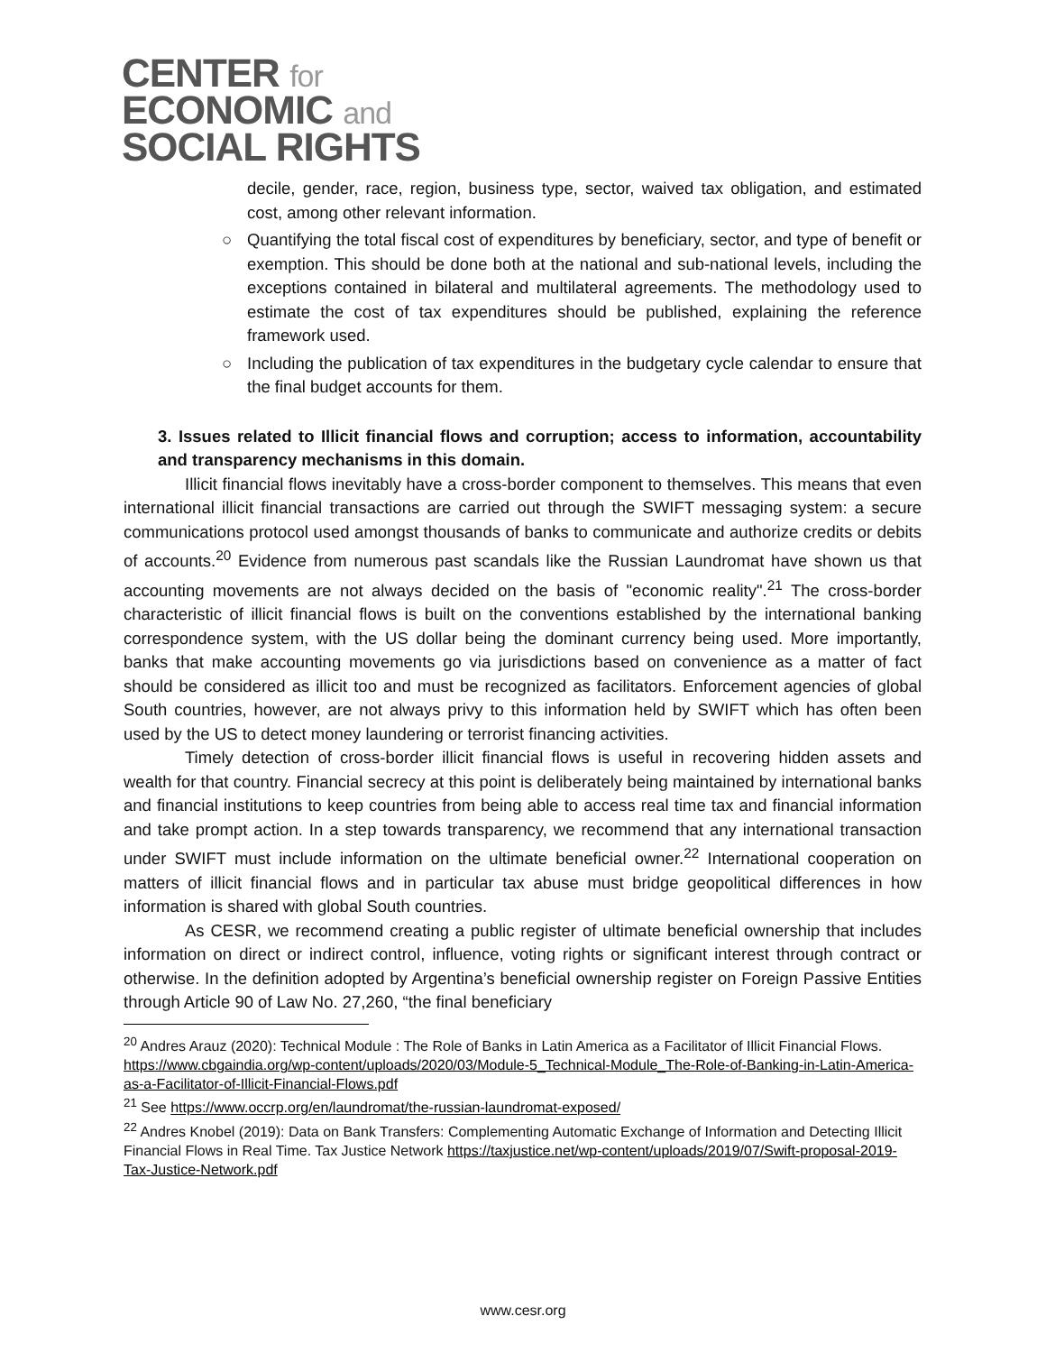CENTER for
ECONOMIC and
SOCIAL RIGHTS
decile, gender, race, region, business type, sector, waived tax obligation, and estimated cost, among other relevant information.
○ Quantifying the total fiscal cost of expenditures by beneficiary, sector, and type of benefit or exemption. This should be done both at the national and sub-national levels, including the exceptions contained in bilateral and multilateral agreements. The methodology used to estimate the cost of tax expenditures should be published, explaining the reference framework used.
○ Including the publication of tax expenditures in the budgetary cycle calendar to ensure that the final budget accounts for them.
3. Issues related to Illicit financial flows and corruption; access to information, accountability and transparency mechanisms in this domain.
Illicit financial flows inevitably have a cross-border component to themselves. This means that even international illicit financial transactions are carried out through the SWIFT messaging system: a secure communications protocol used amongst thousands of banks to communicate and authorize credits or debits of accounts.<sup>20</sup> Evidence from numerous past scandals like the Russian Laundromat have shown us that accounting movements are not always decided on the basis of "economic reality".<sup>21</sup> The cross-border characteristic of illicit financial flows is built on the conventions established by the international banking correspondence system, with the US dollar being the dominant currency being used. More importantly, banks that make accounting movements go via jurisdictions based on convenience as a matter of fact should be considered as illicit too and must be recognized as facilitators. Enforcement agencies of global South countries, however, are not always privy to this information held by SWIFT which has often been used by the US to detect money laundering or terrorist financing activities.
Timely detection of cross-border illicit financial flows is useful in recovering hidden assets and wealth for that country. Financial secrecy at this point is deliberately being maintained by international banks and financial institutions to keep countries from being able to access real time tax and financial information and take prompt action. In a step towards transparency, we recommend that any international transaction under SWIFT must include information on the ultimate beneficial owner.<sup>22</sup> International cooperation on matters of illicit financial flows and in particular tax abuse must bridge geopolitical differences in how information is shared with global South countries.
As CESR, we recommend creating a public register of ultimate beneficial ownership that includes information on direct or indirect control, influence, voting rights or significant interest through contract or otherwise. In the definition adopted by Argentina’s beneficial ownership register on Foreign Passive Entities through Article 90 of Law No. 27,260, “the final beneficiary
<sup>20</sup> Andres Arauz (2020): Technical Module : The Role of Banks in Latin America as a Facilitator of Illicit Financial Flows. https://www.cbgaindia.org/wp-content/uploads/2020/03/Module-5_Technical-Module_The-Role-of-Banking-in-Latin-America-as-a-Facilitator-of-Illicit-Financial-Flows.pdf
<sup>21</sup> See https://www.occrp.org/en/laundromat/the-russian-laundromat-exposed/
<sup>22</sup> Andres Knobel (2019): Data on Bank Transfers: Complementing Automatic Exchange of Information and Detecting Illicit Financial Flows in Real Time. Tax Justice Network https://taxjustice.net/wp-content/uploads/2019/07/Swift-proposal-2019-Tax-Justice-Network.pdf
www.cesr.org